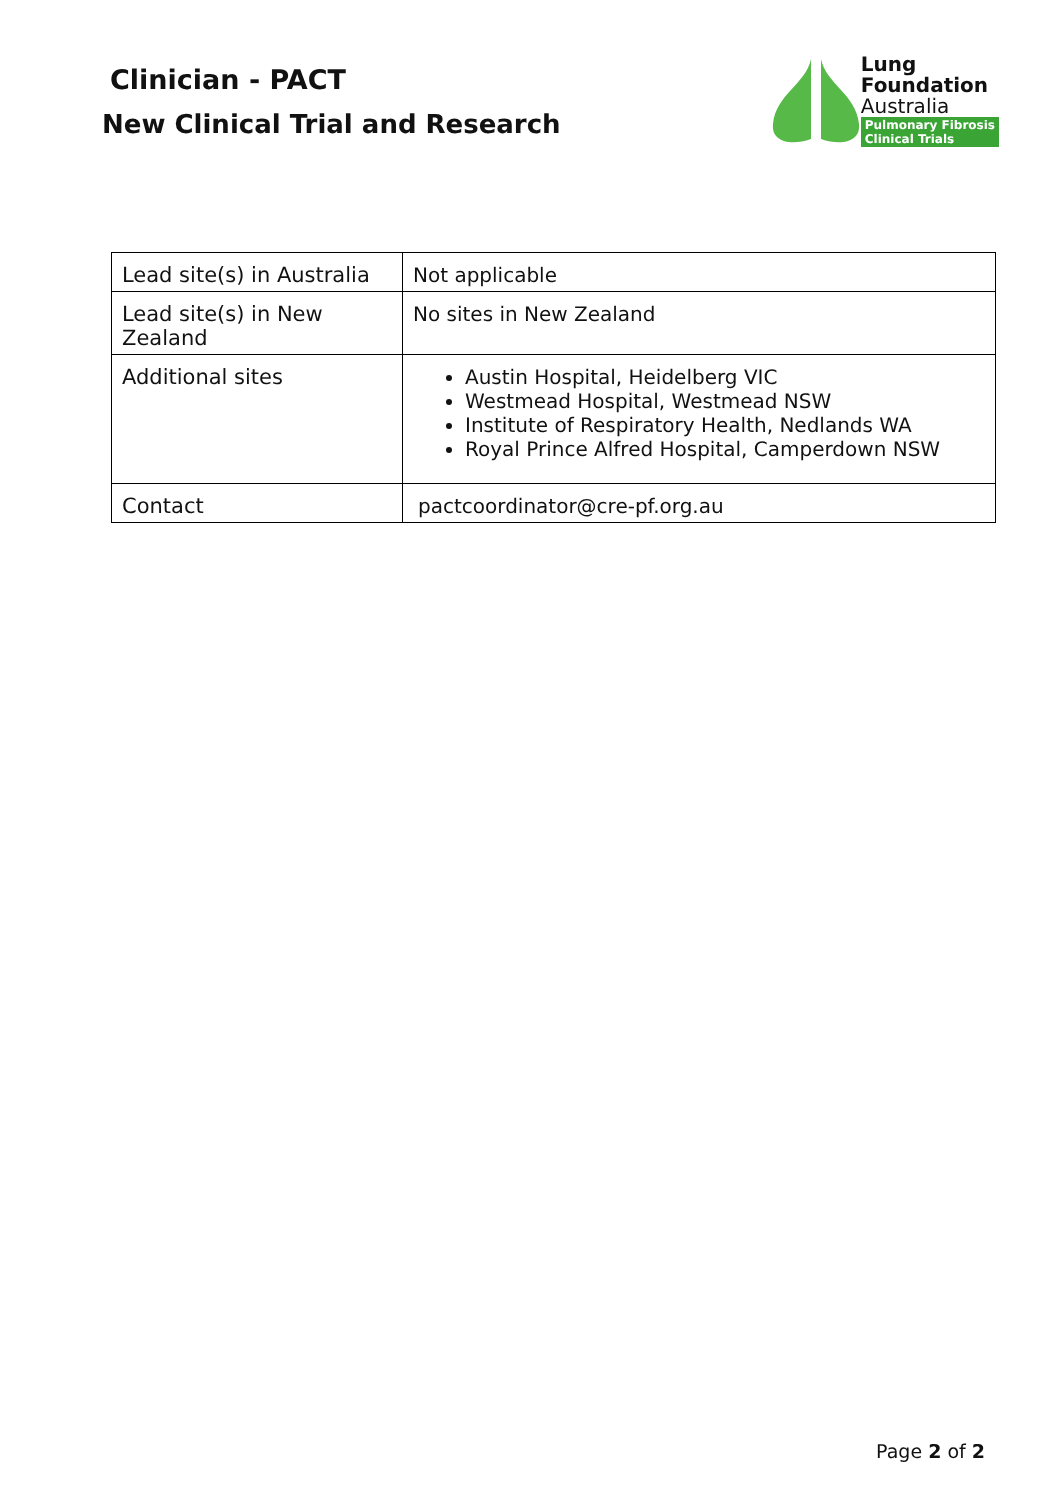Clinician - PACT
New Clinical Trial and Research
Lung
Foundation
Australia
Pulmonary Fibrosis
Clinical Trials
| Lead site(s) in Australia | Not applicable |
| Lead site(s) in New Zealand | No sites in New Zealand |
| Additional sites | Austin Hospital, Heidelberg VIC Westmead Hospital, Westmead NSW Institute of Respiratory Health, Nedlands WA Royal Prince Alfred Hospital, Camperdown NSW |
| Contact | pactcoordinator@cre-pf.org.au |
Page 2 of 2